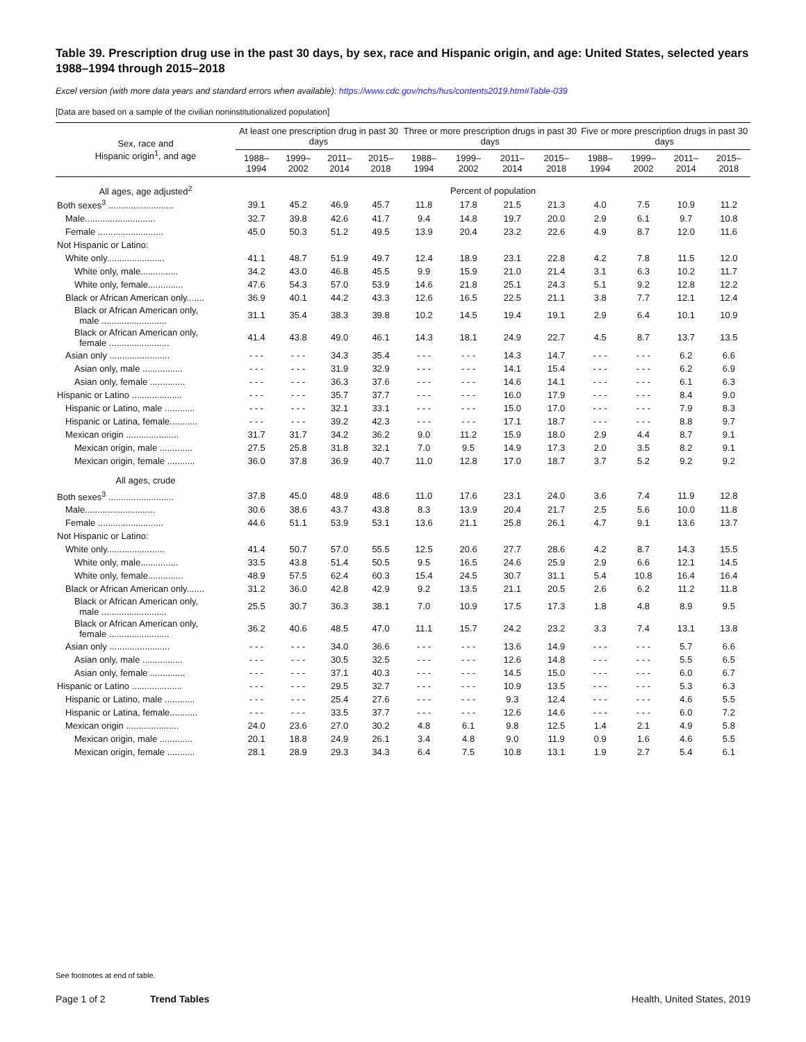Table 39. Prescription drug use in the past 30 days, by sex, race and Hispanic origin, and age: United States, selected years 1988–1994 through 2015–2018
Excel version (with more data years and standard errors when available): https://www.cdc.gov/nchs/hus/contents2019.htm#Table-039
[Data are based on a sample of the civilian noninstitutionalized population]
| Sex, race and Hispanic origin<sup>1</sup>, and age | At least one prescription drug in past 30 days | | | | Three or more prescription drugs in past 30 days | | | | Five or more prescription drugs in past 30 days | | | |
| --- | --- | --- | --- | --- | --- | --- | --- | --- | --- | --- | --- | --- |
| | 1988– 1994 | 1999– 2002 | 2011– 2014 | 2015– 2018 | 1988– 1994 | 1999– 2002 | 2011– 2014 | 2015– 2018 | 1988– 1994 | 1999– 2002 | 2011– 2014 | 2015– 2018 |
| All ages, age adjusted<sup>2</sup> | Percent of population | | | | | | | | | | | |
| Both sexes<sup>3</sup> .......................... | 39.1 | 45.2 | 46.9 | 45.7 | 11.8 | 17.8 | 21.5 | 21.3 | 4.0 | 7.5 | 10.9 | 11.2 |
| Male............................ | 32.7 | 39.8 | 42.6 | 41.7 | 9.4 | 14.8 | 19.7 | 20.0 | 2.9 | 6.1 | 9.7 | 10.8 |
| Female .......................... | 45.0 | 50.3 | 51.2 | 49.5 | 13.9 | 20.4 | 23.2 | 22.6 | 4.9 | 8.7 | 12.0 | 11.6 |
| Not Hispanic or Latino: | | | | | | | | | | | | |
| White only....................... | 41.1 | 48.7 | 51.9 | 49.7 | 12.4 | 18.9 | 23.1 | 22.8 | 4.2 | 7.8 | 11.5 | 12.0 |
| White only, male............... | 34.2 | 43.0 | 46.8 | 45.5 | 9.9 | 15.9 | 21.0 | 21.4 | 3.1 | 6.3 | 10.2 | 11.7 |
| White only, female.............. | 47.6 | 54.3 | 57.0 | 53.9 | 14.6 | 21.8 | 25.1 | 24.3 | 5.1 | 9.2 | 12.8 | 12.2 |
| Black or African American only....... | 36.9 | 40.1 | 44.2 | 43.3 | 12.6 | 16.5 | 22.5 | 21.1 | 3.8 | 7.7 | 12.1 | 12.4 |
| Black or African American only, male .......................... | 31.1 | 35.4 | 38.3 | 39.8 | 10.2 | 14.5 | 19.4 | 19.1 | 2.9 | 6.4 | 10.1 | 10.9 |
| Black or African American only, female ........................ | 41.4 | 43.8 | 49.0 | 46.1 | 14.3 | 18.1 | 24.9 | 22.7 | 4.5 | 8.7 | 13.7 | 13.5 |
| Asian only ........................ | - - - | - - - | 34.3 | 35.4 | - - - | - - - | 14.3 | 14.7 | - - - | - - - | 6.2 | 6.6 |
| Asian only, male ................ | - - - | - - - | 31.9 | 32.9 | - - - | - - - | 14.1 | 15.4 | - - - | - - - | 6.2 | 6.9 |
| Asian only, female .............. | - - - | - - - | 36.3 | 37.6 | - - - | - - - | 14.6 | 14.1 | - - - | - - - | 6.1 | 6.3 |
| Hispanic or Latino .................... | - - - | - - - | 35.7 | 37.7 | - - - | - - - | 16.0 | 17.9 | - - - | - - - | 8.4 | 9.0 |
| Hispanic or Latino, male ............ | - - - | - - - | 32.1 | 33.1 | - - - | - - - | 15.0 | 17.0 | - - - | - - - | 7.9 | 8.3 |
| Hispanic or Latina, female........... | - - - | - - - | 39.2 | 42.3 | - - - | - - - | 17.1 | 18.7 | - - - | - - - | 8.8 | 9.7 |
| Mexican origin ..................... | 31.7 | 31.7 | 34.2 | 36.2 | 9.0 | 11.2 | 15.9 | 18.0 | 2.9 | 4.4 | 8.7 | 9.1 |
| Mexican origin, male ............. | 27.5 | 25.8 | 31.8 | 32.1 | 7.0 | 9.5 | 14.9 | 17.3 | 2.0 | 3.5 | 8.2 | 9.1 |
| Mexican origin, female ........... | 36.0 | 37.8 | 36.9 | 40.7 | 11.0 | 12.8 | 17.0 | 18.7 | 3.7 | 5.2 | 9.2 | 9.2 |
| All ages, crude | | | | | | | | | | | | |
| Both sexes<sup>3</sup> .......................... | 37.8 | 45.0 | 48.9 | 48.6 | 11.0 | 17.6 | 23.1 | 24.0 | 3.6 | 7.4 | 11.9 | 12.8 |
| Male............................ | 30.6 | 38.6 | 43.7 | 43.8 | 8.3 | 13.9 | 20.4 | 21.7 | 2.5 | 5.6 | 10.0 | 11.8 |
| Female .......................... | 44.6 | 51.1 | 53.9 | 53.1 | 13.6 | 21.1 | 25.8 | 26.1 | 4.7 | 9.1 | 13.6 | 13.7 |
| Not Hispanic or Latino: | | | | | | | | | | | | |
| White only....................... | 41.4 | 50.7 | 57.0 | 55.5 | 12.5 | 20.6 | 27.7 | 28.6 | 4.2 | 8.7 | 14.3 | 15.5 |
| White only, male............... | 33.5 | 43.8 | 51.4 | 50.5 | 9.5 | 16.5 | 24.6 | 25.9 | 2.9 | 6.6 | 12.1 | 14.5 |
| White only, female.............. | 48.9 | 57.5 | 62.4 | 60.3 | 15.4 | 24.5 | 30.7 | 31.1 | 5.4 | 10.8 | 16.4 | 16.4 |
| Black or African American only....... | 31.2 | 36.0 | 42.8 | 42.9 | 9.2 | 13.5 | 21.1 | 20.5 | 2.6 | 6.2 | 11.2 | 11.8 |
| Black or African American only, male .......................... | 25.5 | 30.7 | 36.3 | 38.1 | 7.0 | 10.9 | 17.5 | 17.3 | 1.8 | 4.8 | 8.9 | 9.5 |
| Black or African American only, female ........................ | 36.2 | 40.6 | 48.5 | 47.0 | 11.1 | 15.7 | 24.2 | 23.2 | 3.3 | 7.4 | 13.1 | 13.8 |
| Asian only ........................ | - - - | - - - | 34.0 | 36.6 | - - - | - - - | 13.6 | 14.9 | - - - | - - - | 5.7 | 6.6 |
| Asian only, male ................ | - - - | - - - | 30.5 | 32.5 | - - - | - - - | 12.6 | 14.8 | - - - | - - - | 5.5 | 6.5 |
| Asian only, female .............. | - - - | - - - | 37.1 | 40.3 | - - - | - - - | 14.5 | 15.0 | - - - | - - - | 6.0 | 6.7 |
| Hispanic or Latino .................... | - - - | - - - | 29.5 | 32.7 | - - - | - - - | 10.9 | 13.5 | - - - | - - - | 5.3 | 6.3 |
| Hispanic or Latino, male ............ | - - - | - - - | 25.4 | 27.6 | - - - | - - - | 9.3 | 12.4 | - - - | - - - | 4.6 | 5.5 |
| Hispanic or Latina, female........... | - - - | - - - | 33.5 | 37.7 | - - - | - - - | 12.6 | 14.6 | - - - | - - - | 6.0 | 7.2 |
| Mexican origin ..................... | 24.0 | 23.6 | 27.0 | 30.2 | 4.8 | 6.1 | 9.8 | 12.5 | 1.4 | 2.1 | 4.9 | 5.8 |
| Mexican origin, male ............. | 20.1 | 18.8 | 24.9 | 26.1 | 3.4 | 4.8 | 9.0 | 11.9 | 0.9 | 1.6 | 4.6 | 5.5 |
| Mexican origin, female ........... | 28.1 | 28.9 | 29.3 | 34.3 | 6.4 | 7.5 | 10.8 | 13.1 | 1.9 | 2.7 | 5.4 | 6.1 |
See footnotes at end of table.
Page 1 of 2 Trend Tables Health, United States, 2019